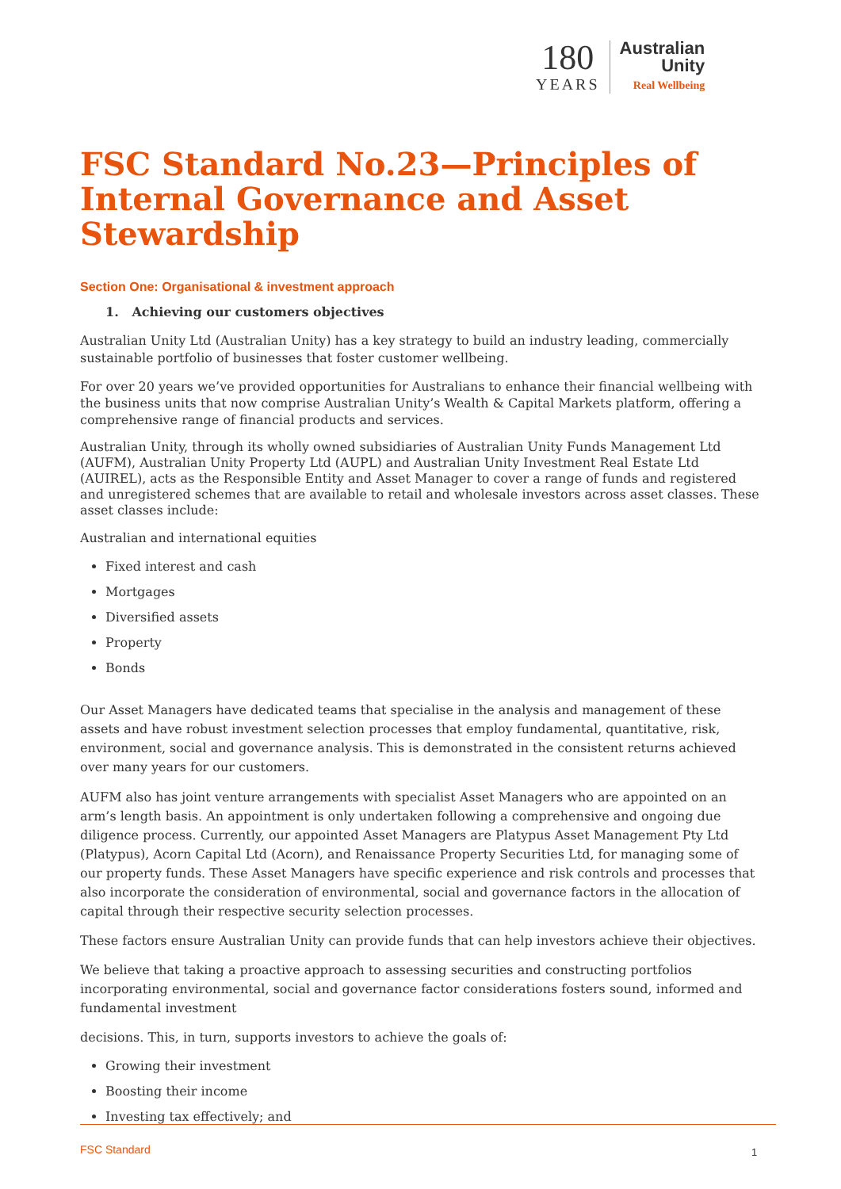180
YEARS
Australian
Unity
Real Wellbeing
FSC Standard No.23—Principles of Internal Governance and Asset Stewardship
Section One: Organisational & investment approach
1. Achieving our customers objectives
Australian Unity Ltd (Australian Unity) has a key strategy to build an industry leading, commercially sustainable portfolio of businesses that foster customer wellbeing.
For over 20 years we’ve provided opportunities for Australians to enhance their financial wellbeing with the business units that now comprise Australian Unity’s Wealth & Capital Markets platform, offering a comprehensive range of financial products and services.
Australian Unity, through its wholly owned subsidiaries of Australian Unity Funds Management Ltd (AUFM), Australian Unity Property Ltd (AUPL) and Australian Unity Investment Real Estate Ltd (AUIREL), acts as the Responsible Entity and Asset Manager to cover a range of funds and registered and unregistered schemes that are available to retail and wholesale investors across asset classes. These asset classes include:
Australian and international equities
Fixed interest and cash
Mortgages
Diversified assets
Property
Bonds
Our Asset Managers have dedicated teams that specialise in the analysis and management of these assets and have robust investment selection processes that employ fundamental, quantitative, risk, environment, social and governance analysis. This is demonstrated in the consistent returns achieved over many years for our customers.
AUFM also has joint venture arrangements with specialist Asset Managers who are appointed on an arm’s length basis. An appointment is only undertaken following a comprehensive and ongoing due diligence process. Currently, our appointed Asset Managers are Platypus Asset Management Pty Ltd (Platypus), Acorn Capital Ltd (Acorn), and Renaissance Property Securities Ltd, for managing some of our property funds. These Asset Managers have specific experience and risk controls and processes that also incorporate the consideration of environmental, social and governance factors in the allocation of capital through their respective security selection processes.
These factors ensure Australian Unity can provide funds that can help investors achieve their objectives.
We believe that taking a proactive approach to assessing securities and constructing portfolios incorporating environmental, social and governance factor considerations fosters sound, informed and fundamental investment
decisions. This, in turn, supports investors to achieve the goals of:
Growing their investment
Boosting their income
Investing tax effectively; and
FSC Standard 1